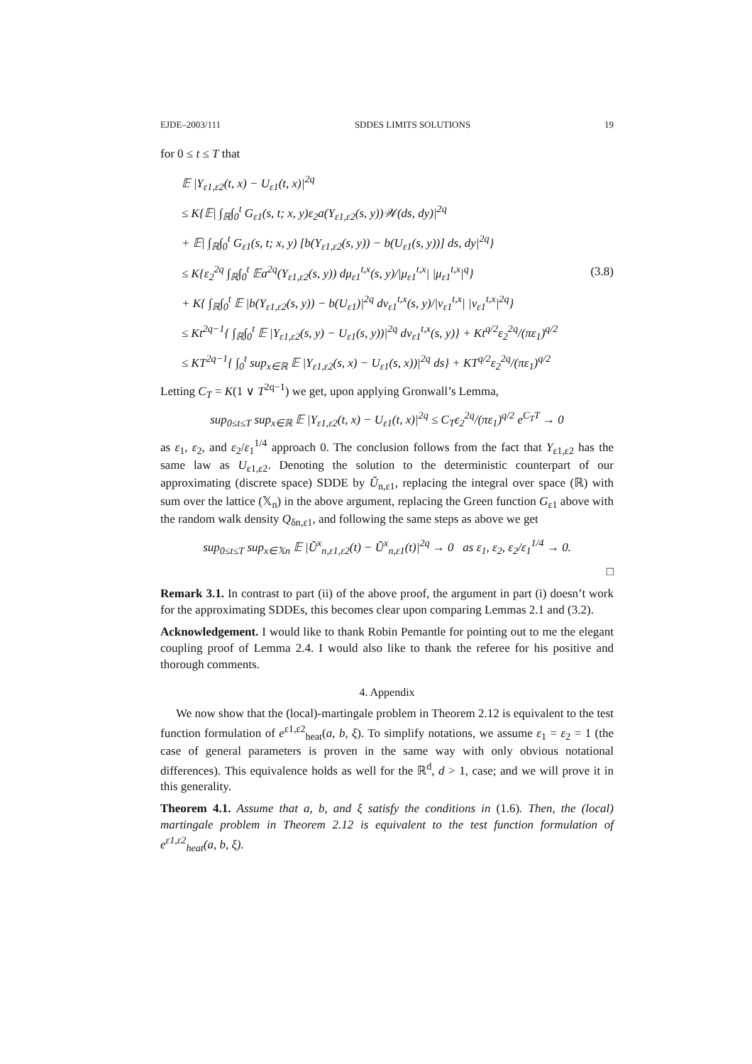EJDE–2003/111 SDDES LIMITS SOLUTIONS 19
for 0 ≤ t ≤ T that
𝔼 |Y<sub>ε1,ε2</sub>(t, x) − U<sub>ε1</sub>(t, x)|<sup>2q</sup>
≤ K{𝔼| ∫<sub>ℝ</sub>∫<sub>0</sub><sup>t</sup> G<sub>ε1</sub>(s, t; x, y)ε<sub>2</sub>a(Y<sub>ε1,ε2</sub>(s, y))𝒲(ds, dy)|<sup>2q</sup>
+ 𝔼| ∫<sub>ℝ</sub>∫<sub>0</sub><sup>t</sup> G<sub>ε1</sub>(s, t; x, y) [b(Y<sub>ε1,ε2</sub>(s, y)) − b(U<sub>ε1</sub>(s, y))] ds, dy|<sup>2q</sup>}
≤ K{ε<sub>2</sub><sup>2q</sup> ∫<sub>ℝ</sub>∫<sub>0</sub><sup>t</sup> 𝔼a<sup>2q</sup>(Y<sub>ε1,ε2</sub>(s, y)) dμ<sub>ε1</sub><sup>t,x</sup>(s, y)/|μ<sub>ε1</sub><sup>t,x</sup>| |μ<sub>ε1</sub><sup>t,x</sup>|<sup>q</sup>} (3.8)
+ K{ ∫<sub>ℝ</sub>∫<sub>0</sub><sup>t</sup> 𝔼 |b(Y<sub>ε1,ε2</sub>(s, y)) − b(U<sub>ε1</sub>)|<sup>2q</sup> dν<sub>ε1</sub><sup>t,x</sup>(s, y)/|ν<sub>ε1</sub><sup>t,x</sup>| |ν<sub>ε1</sub><sup>t,x</sup>|<sup>2q</sup>}
≤ Kt<sup>2q−1</sup>{ ∫<sub>ℝ</sub>∫<sub>0</sub><sup>t</sup> 𝔼 |Y<sub>ε1,ε2</sub>(s, y) − U<sub>ε1</sub>(s, y))|<sup>2q</sup> dν<sub>ε1</sub><sup>t,x</sup>(s, y)} + Kt<sup>q/2</sup>ε<sub>2</sub><sup>2q</sup>/(πε<sub>1</sub>)<sup>q/2</sup>
≤ KT<sup>2q−1</sup>{ ∫<sub>0</sub><sup>t</sup> sup<sub>x∈ℝ</sub> 𝔼 |Y<sub>ε1,ε2</sub>(s, x) − U<sub>ε1</sub>(s, x))|<sup>2q</sup> ds} + KT<sup>q/2</sup>ε<sub>2</sub><sup>2q</sup>/(πε<sub>1</sub>)<sup>q/2</sup>
Letting C<sub>T</sub> = K(1 ∨ T<sup>2q−1</sup>) we get, upon applying Gronwall’s Lemma,
sup<sub>0≤t≤T</sub> sup<sub>x∈ℝ</sub> 𝔼 |Y<sub>ε1,ε2</sub>(t, x) − U<sub>ε1</sub>(t, x)|<sup>2q</sup> ≤ C<sub>T</sub>ε<sub>2</sub><sup>2q</sup>/(πε<sub>1</sub>)<sup>q/2</sup> e<sup>C<sub>T</sub>T</sup> → 0
as ε<sub>1</sub>, ε<sub>2</sub>, and ε<sub>2</sub>/ε<sub>1</sub><sup>1/4</sup> approach 0. The conclusion follows from the fact that Y<sub>ε1,ε2</sub> has the same law as U<sub>ε1,ε2</sub>. Denoting the solution to the deterministic counterpart of our approximating (discrete space) SDDE by Ũ<sub>n,ε1</sub>, replacing the integral over space (ℝ) with sum over the lattice (𝕏<sub>n</sub>) in the above argument, replacing the Green function G<sub>ε1</sub> above with the random walk density Q<sub>δn,ε1</sub>, and following the same steps as above we get
sup<sub>0≤t≤T</sub> sup<sub>x∈𝕏n</sub> 𝔼 |Ũ<sup>x</sup><sub>n,ε1,ε2</sub>(t) − Ũ<sup>x</sup><sub>n,ε1</sub>(t)|<sup>2q</sup> → 0 as ε<sub>1</sub>, ε<sub>2</sub>, ε<sub>2</sub>/ε<sub>1</sub><sup>1/4</sup> → 0.
□
Remark 3.1. In contrast to part (ii) of the above proof, the argument in part (i) doesn’t work for the approximating SDDEs, this becomes clear upon comparing Lemmas 2.1 and (3.2).
Acknowledgement. I would like to thank Robin Pemantle for pointing out to me the elegant coupling proof of Lemma 2.4. I would also like to thank the referee for his positive and thorough comments.
4. Appendix
We now show that the (local)-martingale problem in Theorem 2.12 is equivalent to the test function formulation of e<sup>ε1,ε2</sup><sub>heat</sub>(a, b, ξ). To simplify notations, we assume ε<sub>1</sub> = ε<sub>2</sub> = 1 (the case of general parameters is proven in the same way with only obvious notational differences). This equivalence holds as well for the ℝ<sup>d</sup>, d > 1, case; and we will prove it in this generality.
Theorem 4.1. Assume that a, b, and ξ satisfy the conditions in (1.6). Then, the (local) martingale problem in Theorem 2.12 is equivalent to the test function formulation of e<sup>ε1,ε2</sup><sub>heat</sub>(a, b, ξ).